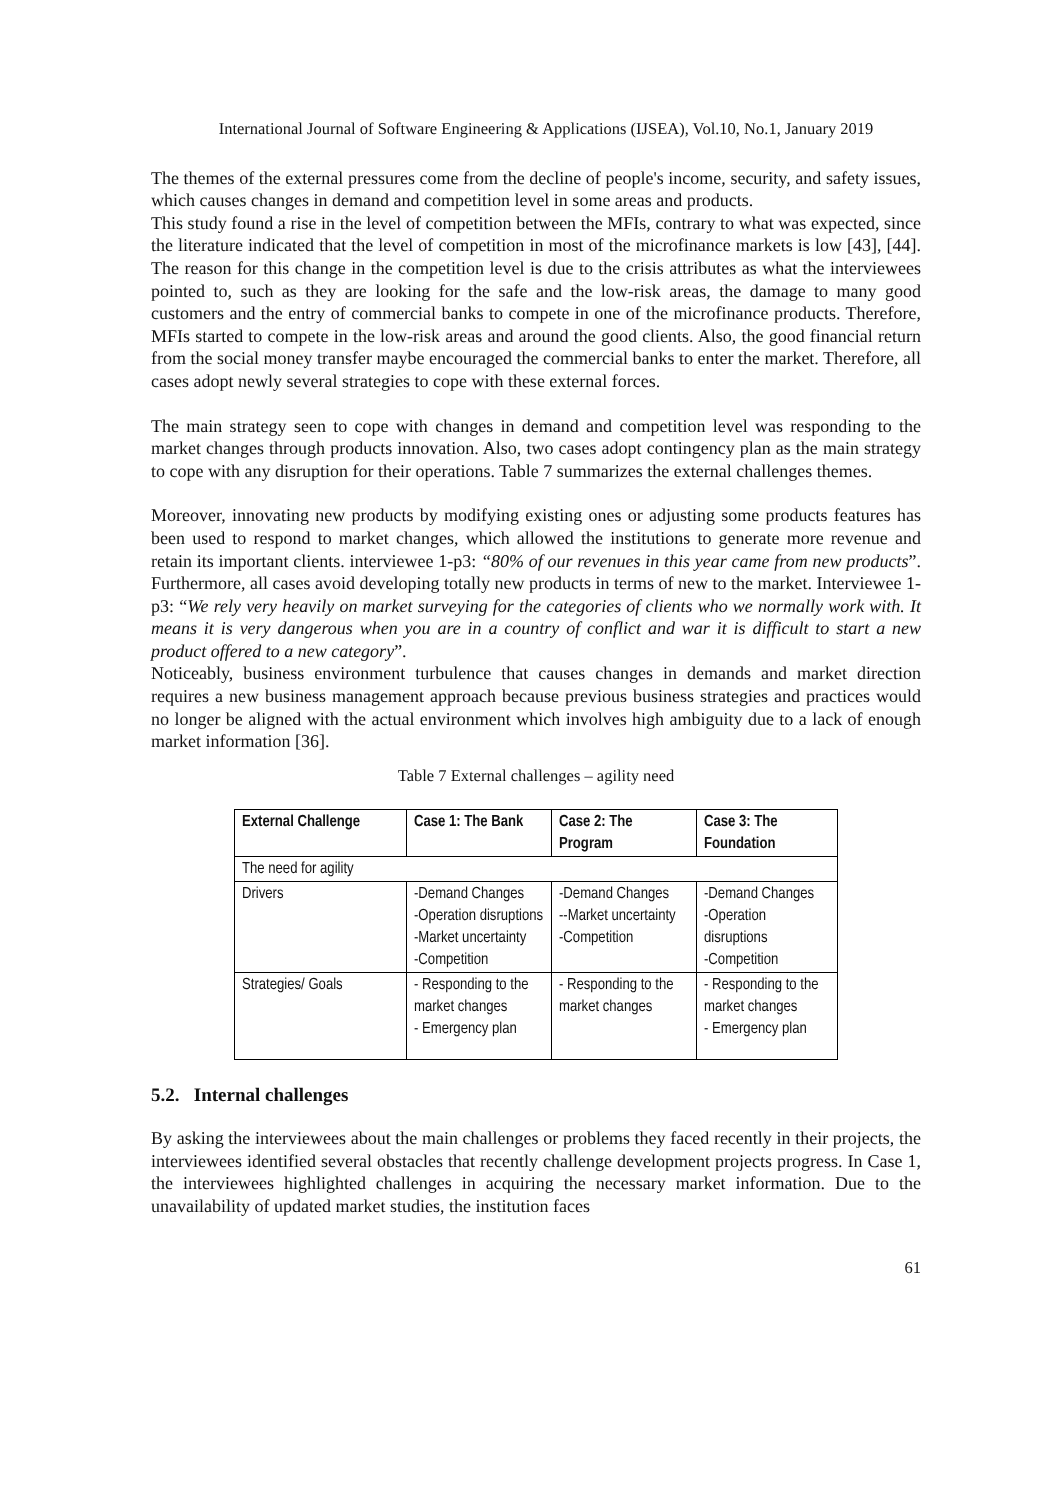International Journal of Software Engineering & Applications (IJSEA), Vol.10, No.1, January 2019
The themes of the external pressures come from the decline of people's income, security, and safety issues, which causes changes in demand and competition level in some areas and products.
This study found a rise in the level of competition between the MFIs, contrary to what was expected, since the literature indicated that the level of competition in most of the microfinance markets is low [43], [44]. The reason for this change in the competition level is due to the crisis attributes as what the interviewees pointed to, such as they are looking for the safe and the low-risk areas, the damage to many good customers and the entry of commercial banks to compete in one of the microfinance products. Therefore, MFIs started to compete in the low-risk areas and around the good clients. Also, the good financial return from the social money transfer maybe encouraged the commercial banks to enter the market. Therefore, all cases adopt newly several strategies to cope with these external forces.
The main strategy seen to cope with changes in demand and competition level was responding to the market changes through products innovation. Also, two cases adopt contingency plan as the main strategy to cope with any disruption for their operations. Table 7 summarizes the external challenges themes.
Moreover, innovating new products by modifying existing ones or adjusting some products features has been used to respond to market changes, which allowed the institutions to generate more revenue and retain its important clients. interviewee 1-p3: “80% of our revenues in this year came from new products”. Furthermore, all cases avoid developing totally new products in terms of new to the market. Interviewee 1-p3: “We rely very heavily on market surveying for the categories of clients who we normally work with. It means it is very dangerous when you are in a country of conflict and war it is difficult to start a new product offered to a new category”.
Noticeably, business environment turbulence that causes changes in demands and market direction requires a new business management approach because previous business strategies and practices would no longer be aligned with the actual environment which involves high ambiguity due to a lack of enough market information [36].
Table 7 External challenges – agility need
| External Challenge | Case 1: The Bank | Case 2: The Program | Case 3: The Foundation |
| --- | --- | --- | --- |
| The need for agility | | | |
| Drivers | -Demand Changes -Operation disruptions -Market uncertainty -Competition | -Demand Changes --Market uncertainty -Competition | -Demand Changes -Operation disruptions -Competition |
| Strategies/ Goals | - Responding to the market changes - Emergency plan | - Responding to the market changes | - Responding to the market changes - Emergency plan |
5.2. Internal challenges
By asking the interviewees about the main challenges or problems they faced recently in their projects, the interviewees identified several obstacles that recently challenge development projects progress. In Case 1, the interviewees highlighted challenges in acquiring the necessary market information. Due to the unavailability of updated market studies, the institution faces
61